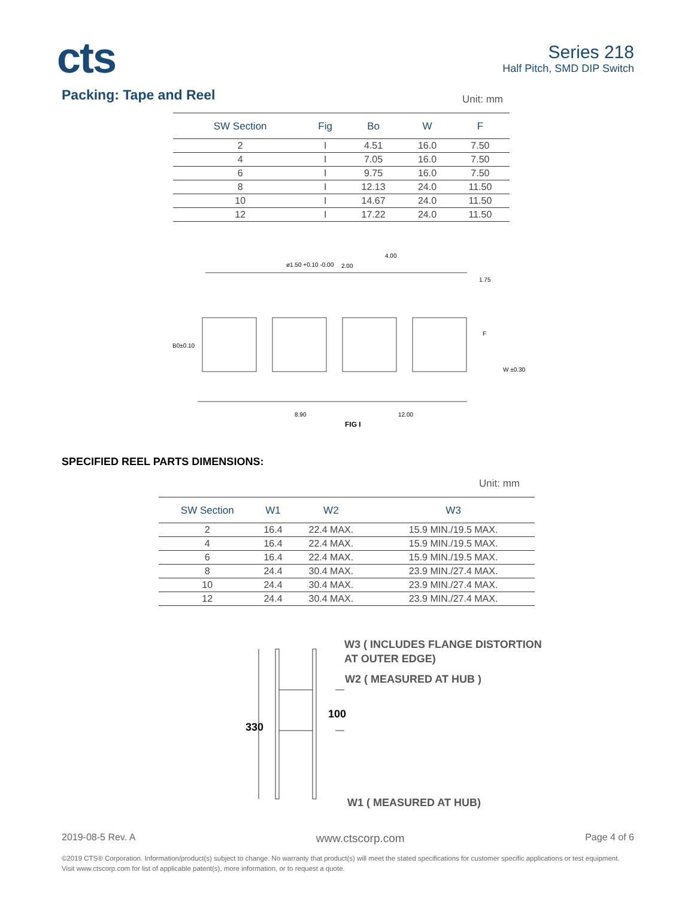cts
Series 218
Half Pitch, SMD DIP Switch
Packing: Tape and Reel
Unit: mm
| SW Section | Fig | Bo | W | F |
| --- | --- | --- | --- | --- |
| 2 | I | 4.51 | 16.0 | 7.50 |
| 4 | I | 7.05 | 16.0 | 7.50 |
| 6 | I | 9.75 | 16.0 | 7.50 |
| 8 | I | 12.13 | 24.0 | 11.50 |
| 10 | I | 14.67 | 24.0 | 11.50 |
| 12 | I | 17.22 | 24.0 | 11.50 |
ø1.50 +0.10 -0.00
2.00
4.00
1.75
F
W ±0.30
B0±0.10
8.90
12.00
FIG I
SPECIFIED REEL PARTS DIMENSIONS:
Unit: mm
| SW Section | W1 | W2 | W3 |
| --- | --- | --- | --- |
| 2 | 16.4 | 22.4 MAX. | 15.9 MIN./19.5 MAX. |
| 4 | 16.4 | 22.4 MAX. | 15.9 MIN./19.5 MAX. |
| 6 | 16.4 | 22.4 MAX. | 15.9 MIN./19.5 MAX. |
| 8 | 24.4 | 30.4 MAX. | 23.9 MIN./27.4 MAX. |
| 10 | 24.4 | 30.4 MAX. | 23.9 MIN./27.4 MAX. |
| 12 | 24.4 | 30.4 MAX. | 23.9 MIN./27.4 MAX. |
W3 ( INCLUDES FLANGE DISTORTION
AT OUTER EDGE)
W2 ( MEASURED AT HUB )
100
330
W1 ( MEASURED AT HUB)
2019-08-5 Rev. A www.ctscorp.com Page 4 of 6
©2019 CTS® Corporation. Information/product(s) subject to change. No warranty that product(s) will meet the stated specifications for customer specific applications or test equipment. Visit www.ctscorp.com for list of applicable patent(s), more information, or to request a quote.